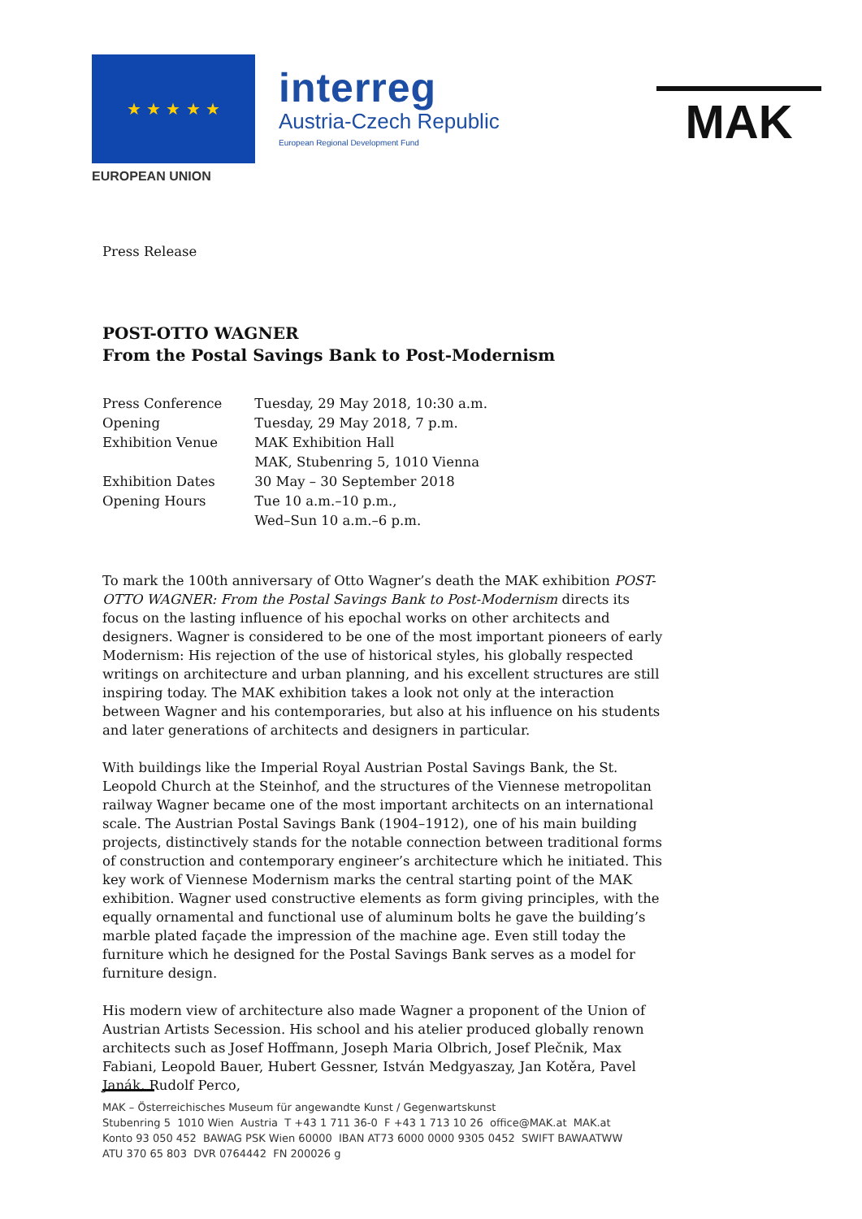★ ★ ★ ★ ★
EUROPEAN UNION
interreg
Austria-Czech Republic
European Regional Development Fund
MAK
Press Release
POST-OTTO WAGNER
From the Postal Savings Bank to Post-Modernism
| Press Conference | Tuesday, 29 May 2018, 10:30 a.m. |
| Opening | Tuesday, 29 May 2018, 7 p.m. |
| Exhibition Venue | MAK Exhibition Hall MAK, Stubenring 5, 1010 Vienna |
| Exhibition Dates | 30 May – 30 September 2018 |
| Opening Hours | Tue 10 a.m.–10 p.m., Wed–Sun 10 a.m.–6 p.m. |
To mark the 100th anniversary of Otto Wagner’s death the MAK exhibition POST-OTTO WAGNER: From the Postal Savings Bank to Post-Modernism directs its focus on the lasting influence of his epochal works on other architects and designers. Wagner is considered to be one of the most important pioneers of early Modernism: His rejection of the use of historical styles, his globally respected writings on architecture and urban planning, and his excellent structures are still inspiring today. The MAK exhibition takes a look not only at the interaction between Wagner and his contemporaries, but also at his influence on his students and later generations of architects and designers in particular.
With buildings like the Imperial Royal Austrian Postal Savings Bank, the St. Leopold Church at the Steinhof, and the structures of the Viennese metropolitan railway Wagner became one of the most important architects on an international scale. The Austrian Postal Savings Bank (1904–1912), one of his main building projects, distinctively stands for the notable connection between traditional forms of construction and contemporary engineer’s architecture which he initiated. This key work of Viennese Modernism marks the central starting point of the MAK exhibition. Wagner used constructive elements as form giving principles, with the equally ornamental and functional use of aluminum bolts he gave the building’s marble plated façade the impression of the machine age. Even still today the furniture which he designed for the Postal Savings Bank serves as a model for furniture design.
His modern view of architecture also made Wagner a proponent of the Union of Austrian Artists Secession. His school and his atelier produced globally renown architects such as Josef Hoffmann, Joseph Maria Olbrich, Josef Plečnik, Max Fabiani, Leopold Bauer, Hubert Gessner, István Medgyaszay, Jan Kotěra, Pavel Janák, Rudolf Perco,
MAK – Österreichisches Museum für angewandte Kunst / Gegenwartskunst
Stubenring 5 1010 Wien Austria T +43 1 711 36-0 F +43 1 713 10 26 office@MAK.at MAK.at
Konto 93 050 452 BAWAG PSK Wien 60000 IBAN AT73 6000 0000 9305 0452 SWIFT BAWAATWW
ATU 370 65 803 DVR 0764442 FN 200026 g